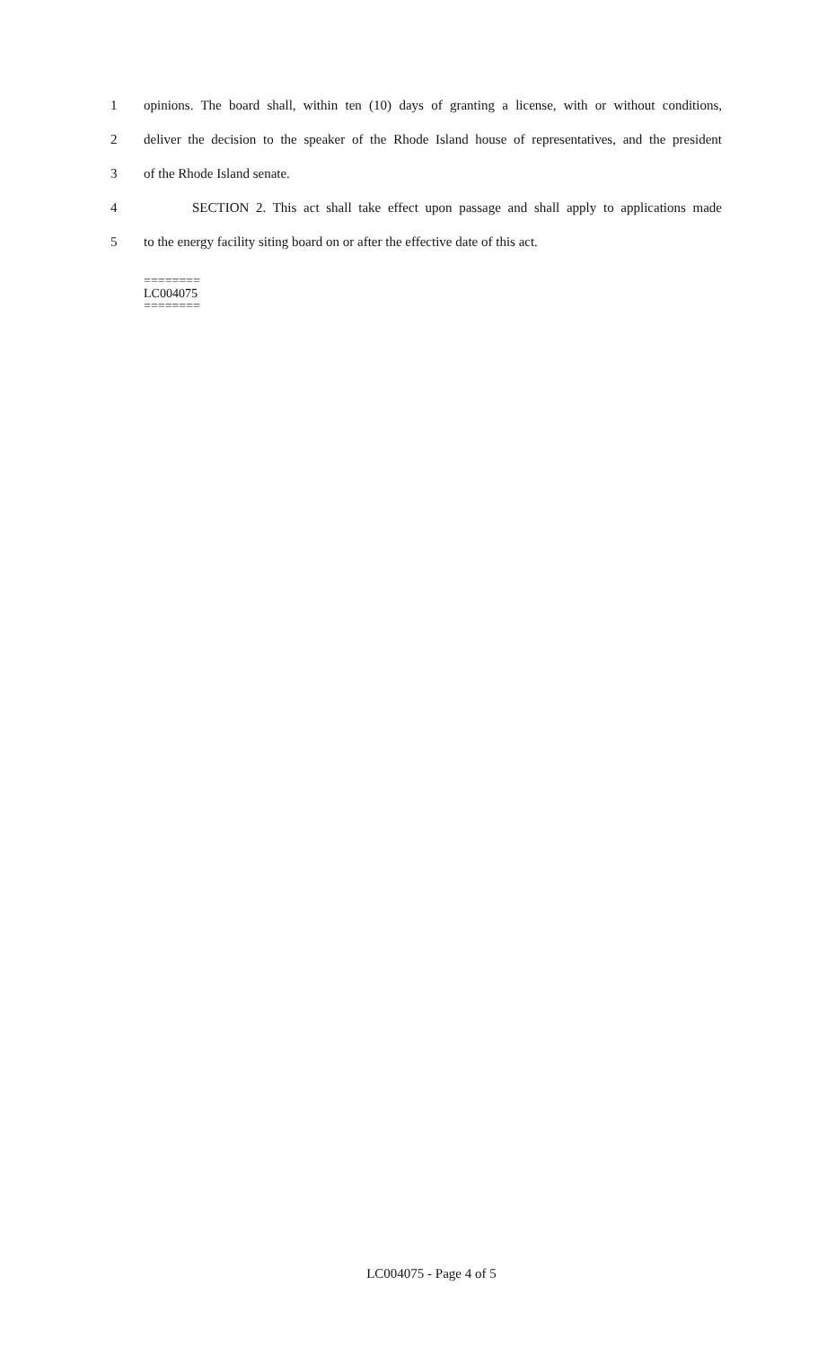1 opinions. The board shall, within ten (10) days of granting a license, with or without conditions,
2 deliver the decision to the speaker of the Rhode Island house of representatives, and the president
3 of the Rhode Island senate.
4 SECTION 2. This act shall take effect upon passage and shall apply to applications made
5 to the energy facility siting board on or after the effective date of this act.
========
LC004075
========
LC004075 - Page 4 of 5